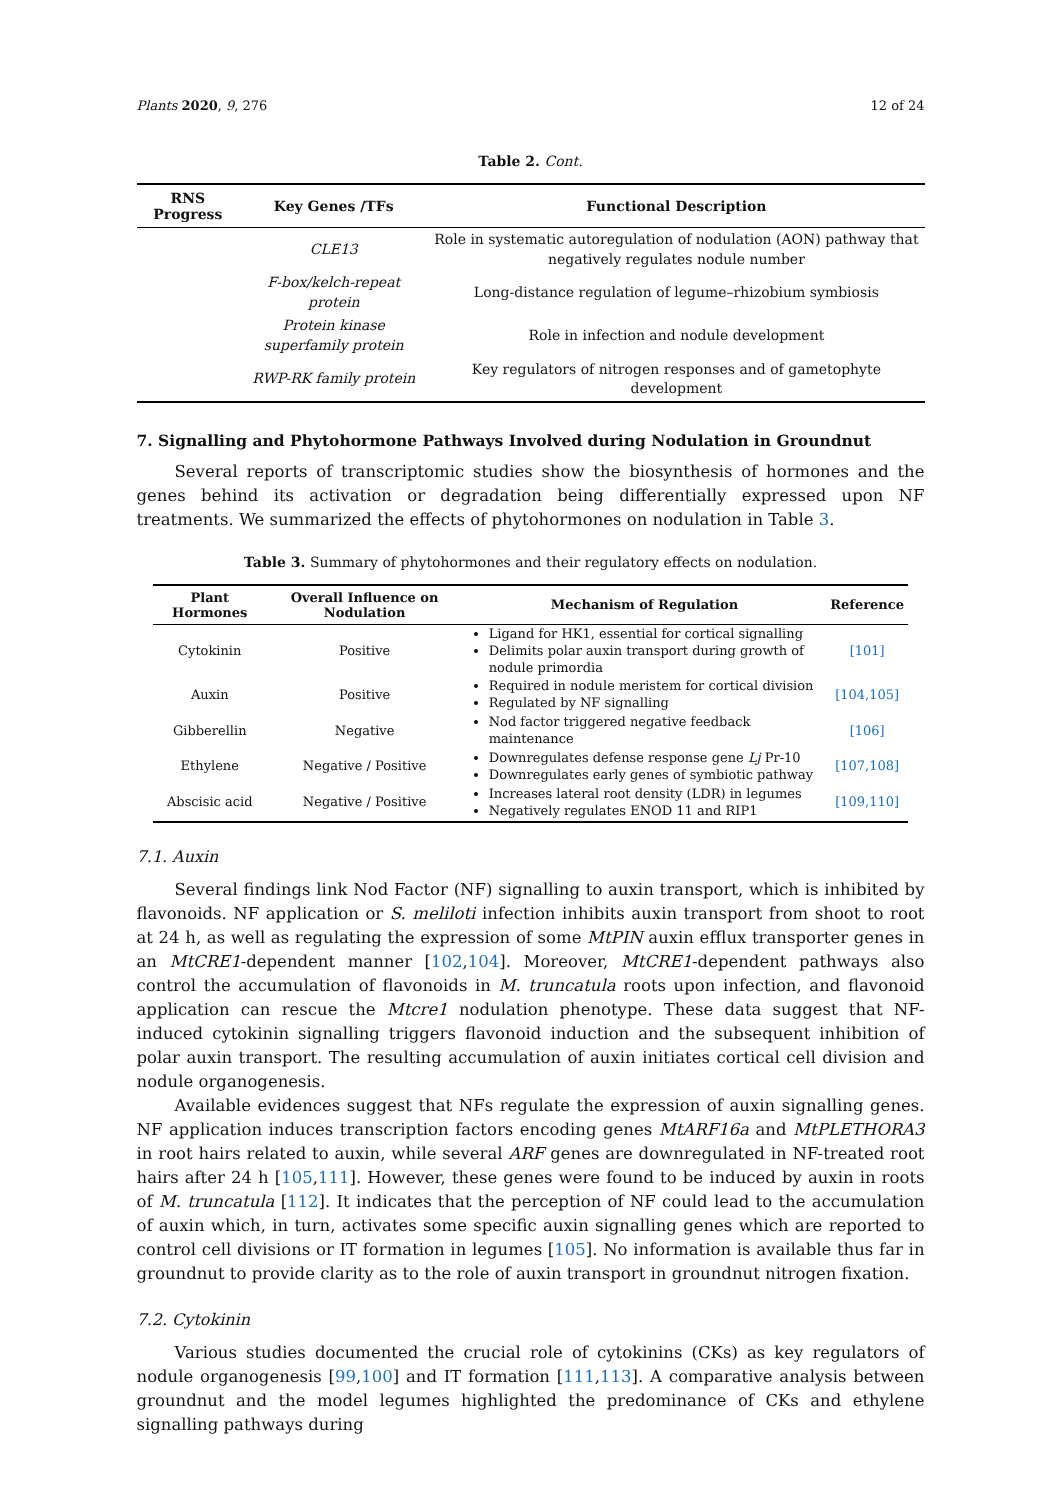Plants 2020, 9, 276 12 of 24
Table 2. Cont.
| RNS Progress | Key Genes /TFs | Functional Description |
| --- | --- | --- |
| | CLE13 | Role in systematic autoregulation of nodulation (AON) pathway that negatively regulates nodule number |
| | F-box/kelch-repeat protein | Long-distance regulation of legume–rhizobium symbiosis |
| | Protein kinase superfamily protein | Role in infection and nodule development |
| | RWP-RK family protein | Key regulators of nitrogen responses and of gametophyte development |
7. Signalling and Phytohormone Pathways Involved during Nodulation in Groundnut
Several reports of transcriptomic studies show the biosynthesis of hormones and the genes behind its activation or degradation being differentially expressed upon NF treatments. We summarized the effects of phytohormones on nodulation in Table 3.
Table 3. Summary of phytohormones and their regulatory effects on nodulation.
| Plant Hormones | Overall Influence on Nodulation | Mechanism of Regulation | Reference |
| --- | --- | --- | --- |
| Cytokinin | Positive | Ligand for HK1, essential for cortical signalling Delimits polar auxin transport during growth of nodule primordia | [101] |
| Auxin | Positive | Required in nodule meristem for cortical division Regulated by NF signalling | [104,105] |
| Gibberellin | Negative | Nod factor triggered negative feedback maintenance | [106] |
| Ethylene | Negative / Positive | Downregulates defense response gene Lj Pr-10 Downregulates early genes of symbiotic pathway | [107,108] |
| Abscisic acid | Negative / Positive | Increases lateral root density (LDR) in legumes Negatively regulates ENOD 11 and RIP1 | [109,110] |
7.1. Auxin
Several findings link Nod Factor (NF) signalling to auxin transport, which is inhibited by flavonoids. NF application or S. meliloti infection inhibits auxin transport from shoot to root at 24 h, as well as regulating the expression of some MtPIN auxin efflux transporter genes in an MtCRE1-dependent manner [102,104]. Moreover, MtCRE1-dependent pathways also control the accumulation of flavonoids in M. truncatula roots upon infection, and flavonoid application can rescue the Mtcre1 nodulation phenotype. These data suggest that NF-induced cytokinin signalling triggers flavonoid induction and the subsequent inhibition of polar auxin transport. The resulting accumulation of auxin initiates cortical cell division and nodule organogenesis.
Available evidences suggest that NFs regulate the expression of auxin signalling genes. NF application induces transcription factors encoding genes MtARF16a and MtPLETHORA3 in root hairs related to auxin, while several ARF genes are downregulated in NF-treated root hairs after 24 h [105,111]. However, these genes were found to be induced by auxin in roots of M. truncatula [112]. It indicates that the perception of NF could lead to the accumulation of auxin which, in turn, activates some specific auxin signalling genes which are reported to control cell divisions or IT formation in legumes [105]. No information is available thus far in groundnut to provide clarity as to the role of auxin transport in groundnut nitrogen fixation.
7.2. Cytokinin
Various studies documented the crucial role of cytokinins (CKs) as key regulators of nodule organogenesis [99,100] and IT formation [111,113]. A comparative analysis between groundnut and the model legumes highlighted the predominance of CKs and ethylene signalling pathways during